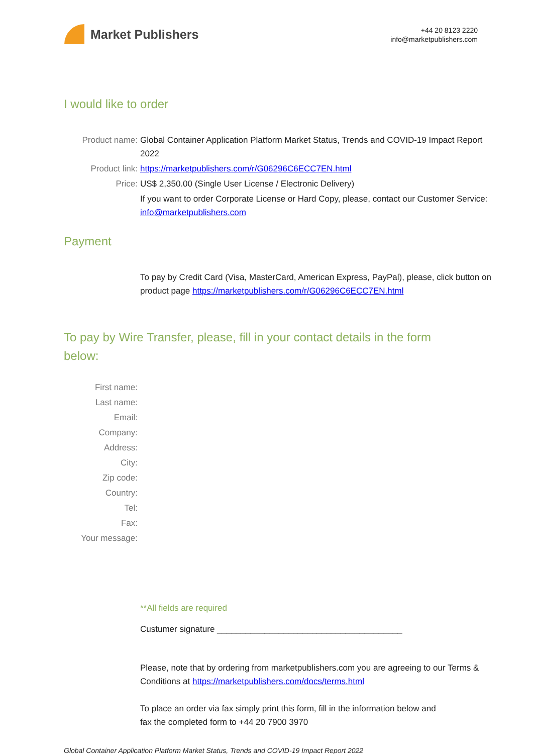Market Publishers
+44 20 8123 2220
info@marketpublishers.com
I would like to order
Product name: Global Container Application Platform Market Status, Trends and COVID-19 Impact Report 2022
Product link: https://marketpublishers.com/r/G06296C6ECC7EN.html
Price: US$ 2,350.00 (Single User License / Electronic Delivery)
If you want to order Corporate License or Hard Copy, please, contact our Customer Service:
info@marketpublishers.com
Payment
To pay by Credit Card (Visa, MasterCard, American Express, PayPal), please, click button on product page https://marketpublishers.com/r/G06296C6ECC7EN.html
To pay by Wire Transfer, please, fill in your contact details in the form below:
First name:
Last name:
Email:
Company:
Address:
City:
Zip code:
Country:
Tel:
Fax:
Your message:
**All fields are required
Custumer signature _______________________________________
Please, note that by ordering from marketpublishers.com you are agreeing to our Terms & Conditions at https://marketpublishers.com/docs/terms.html
To place an order via fax simply print this form, fill in the information below and fax the completed form to +44 20 7900 3970
Global Container Application Platform Market Status, Trends and COVID-19 Impact Report 2022